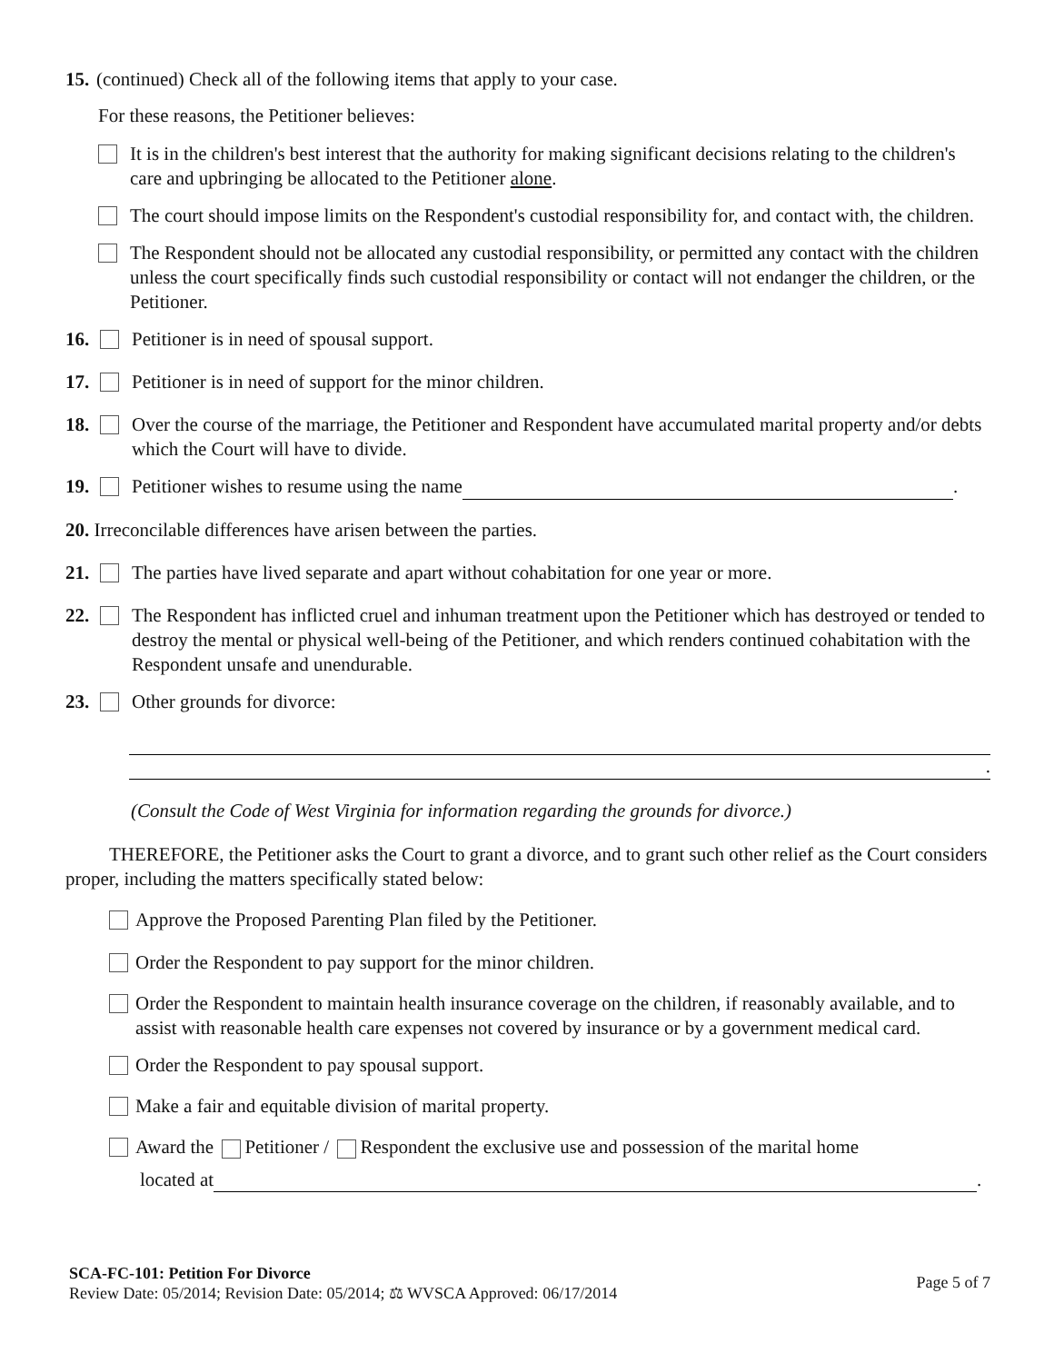15. (continued) Check all of the following items that apply to your case.
For these reasons, the Petitioner believes:
It is in the children's best interest that the authority for making significant decisions relating to the children's care and upbringing be allocated to the Petitioner alone.
The court should impose limits on the Respondent's custodial responsibility for, and contact with, the children.
The Respondent should not be allocated any custodial responsibility, or permitted any contact with the children unless the court specifically finds such custodial responsibility or contact will not endanger the children, or the Petitioner.
16. Petitioner is in need of spousal support.
17. Petitioner is in need of support for the minor children.
18. Over the course of the marriage, the Petitioner and Respondent have accumulated marital property and/or debts which the Court will have to divide.
19. Petitioner wishes to resume using the name .
20. Irreconcilable differences have arisen between the parties.
21. The parties have lived separate and apart without cohabitation for one year or more.
22. The Respondent has inflicted cruel and inhuman treatment upon the Petitioner which has destroyed or tended to destroy the mental or physical well-being of the Petitioner, and which renders continued cohabitation with the Respondent unsafe and unendurable.
23. Other grounds for divorce:
.
(Consult the Code of West Virginia for information regarding the grounds for divorce.)
THEREFORE, the Petitioner asks the Court to grant a divorce, and to grant such other relief as the Court considers proper, including the matters specifically stated below:
Approve the Proposed Parenting Plan filed by the Petitioner.
Order the Respondent to pay support for the minor children.
Order the Respondent to maintain health insurance coverage on the children, if reasonably available, and to assist with reasonable health care expenses not covered by insurance or by a government medical card.
Order the Respondent to pay spousal support.
Make a fair and equitable division of marital property.
Award the Petitioner / Respondent the exclusive use and possession of the marital home
located at .
SCA-FC-101: Petition For Divorce
Review Date: 05/2014; Revision Date: 05/2014; ⚖ WVSCA Approved: 06/17/2014
Page 5 of 7